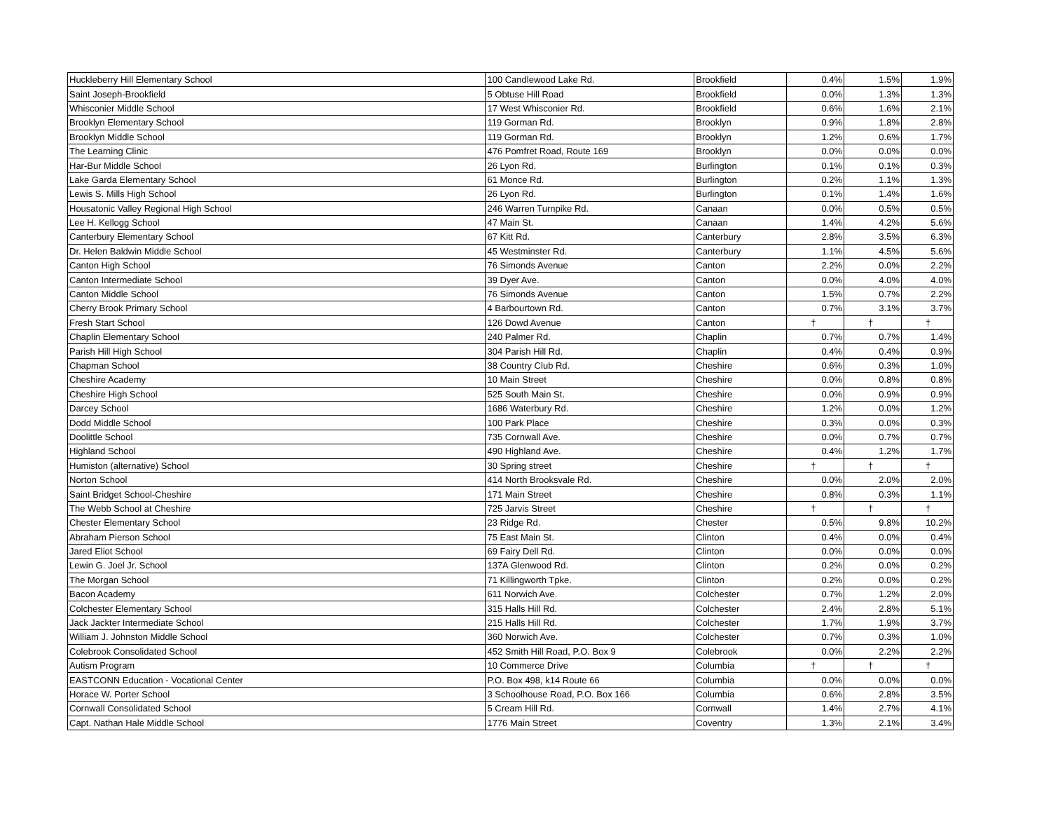| Huckleberry Hill Elementary School | 100 Candlewood Lake Rd. | Brookfield | 0.4% | 1.5% | 1.9% |
| Saint Joseph-Brookfield | 5 Obtuse Hill Road | Brookfield | 0.0% | 1.3% | 1.3% |
| Whisconier Middle School | 17 West Whisconier Rd. | Brookfield | 0.6% | 1.6% | 2.1% |
| Brooklyn Elementary School | 119 Gorman Rd. | Brooklyn | 0.9% | 1.8% | 2.8% |
| Brooklyn Middle School | 119 Gorman Rd. | Brooklyn | 1.2% | 0.6% | 1.7% |
| The Learning Clinic | 476 Pomfret Road, Route 169 | Brooklyn | 0.0% | 0.0% | 0.0% |
| Har-Bur Middle School | 26 Lyon Rd. | Burlington | 0.1% | 0.1% | 0.3% |
| Lake Garda Elementary School | 61 Monce Rd. | Burlington | 0.2% | 1.1% | 1.3% |
| Lewis S. Mills High School | 26 Lyon Rd. | Burlington | 0.1% | 1.4% | 1.6% |
| Housatonic Valley Regional High School | 246 Warren Turnpike Rd. | Canaan | 0.0% | 0.5% | 0.5% |
| Lee H. Kellogg School | 47 Main St. | Canaan | 1.4% | 4.2% | 5.6% |
| Canterbury Elementary School | 67 Kitt Rd. | Canterbury | 2.8% | 3.5% | 6.3% |
| Dr. Helen Baldwin Middle School | 45 Westminster Rd. | Canterbury | 1.1% | 4.5% | 5.6% |
| Canton High School | 76 Simonds Avenue | Canton | 2.2% | 0.0% | 2.2% |
| Canton Intermediate School | 39 Dyer Ave. | Canton | 0.0% | 4.0% | 4.0% |
| Canton Middle School | 76 Simonds Avenue | Canton | 1.5% | 0.7% | 2.2% |
| Cherry Brook Primary School | 4 Barbourtown Rd. | Canton | 0.7% | 3.1% | 3.7% |
| Fresh Start School | 126 Dowd Avenue | Canton | † | † | † |
| Chaplin Elementary School | 240 Palmer Rd. | Chaplin | 0.7% | 0.7% | 1.4% |
| Parish Hill High School | 304 Parish Hill Rd. | Chaplin | 0.4% | 0.4% | 0.9% |
| Chapman School | 38 Country Club Rd. | Cheshire | 0.6% | 0.3% | 1.0% |
| Cheshire Academy | 10 Main Street | Cheshire | 0.0% | 0.8% | 0.8% |
| Cheshire High School | 525 South Main St. | Cheshire | 0.0% | 0.9% | 0.9% |
| Darcey School | 1686 Waterbury Rd. | Cheshire | 1.2% | 0.0% | 1.2% |
| Dodd Middle School | 100 Park Place | Cheshire | 0.3% | 0.0% | 0.3% |
| Doolittle School | 735 Cornwall Ave. | Cheshire | 0.0% | 0.7% | 0.7% |
| Highland School | 490 Highland Ave. | Cheshire | 0.4% | 1.2% | 1.7% |
| Humiston (alternative) School | 30 Spring street | Cheshire | † | † | † |
| Norton School | 414 North Brooksvale Rd. | Cheshire | 0.0% | 2.0% | 2.0% |
| Saint Bridget School-Cheshire | 171 Main Street | Cheshire | 0.8% | 0.3% | 1.1% |
| The Webb School at Cheshire | 725 Jarvis Street | Cheshire | † | † | † |
| Chester Elementary School | 23 Ridge Rd. | Chester | 0.5% | 9.8% | 10.2% |
| Abraham Pierson School | 75 East Main St. | Clinton | 0.4% | 0.0% | 0.4% |
| Jared Eliot School | 69 Fairy Dell Rd. | Clinton | 0.0% | 0.0% | 0.0% |
| Lewin G. Joel Jr. School | 137A Glenwood Rd. | Clinton | 0.2% | 0.0% | 0.2% |
| The Morgan School | 71 Killingworth Tpke. | Clinton | 0.2% | 0.0% | 0.2% |
| Bacon Academy | 611 Norwich Ave. | Colchester | 0.7% | 1.2% | 2.0% |
| Colchester Elementary School | 315 Halls Hill Rd. | Colchester | 2.4% | 2.8% | 5.1% |
| Jack Jackter Intermediate School | 215 Halls Hill Rd. | Colchester | 1.7% | 1.9% | 3.7% |
| William J. Johnston Middle School | 360 Norwich Ave. | Colchester | 0.7% | 0.3% | 1.0% |
| Colebrook Consolidated School | 452 Smith Hill Road, P.O. Box 9 | Colebrook | 0.0% | 2.2% | 2.2% |
| Autism Program | 10 Commerce Drive | Columbia | † | † | † |
| EASTCONN Education - Vocational Center | P.O. Box 498, k14 Route 66 | Columbia | 0.0% | 0.0% | 0.0% |
| Horace W. Porter School | 3 Schoolhouse Road, P.O. Box 166 | Columbia | 0.6% | 2.8% | 3.5% |
| Cornwall Consolidated School | 5 Cream Hill Rd. | Cornwall | 1.4% | 2.7% | 4.1% |
| Capt. Nathan Hale Middle School | 1776 Main Street | Coventry | 1.3% | 2.1% | 3.4% |